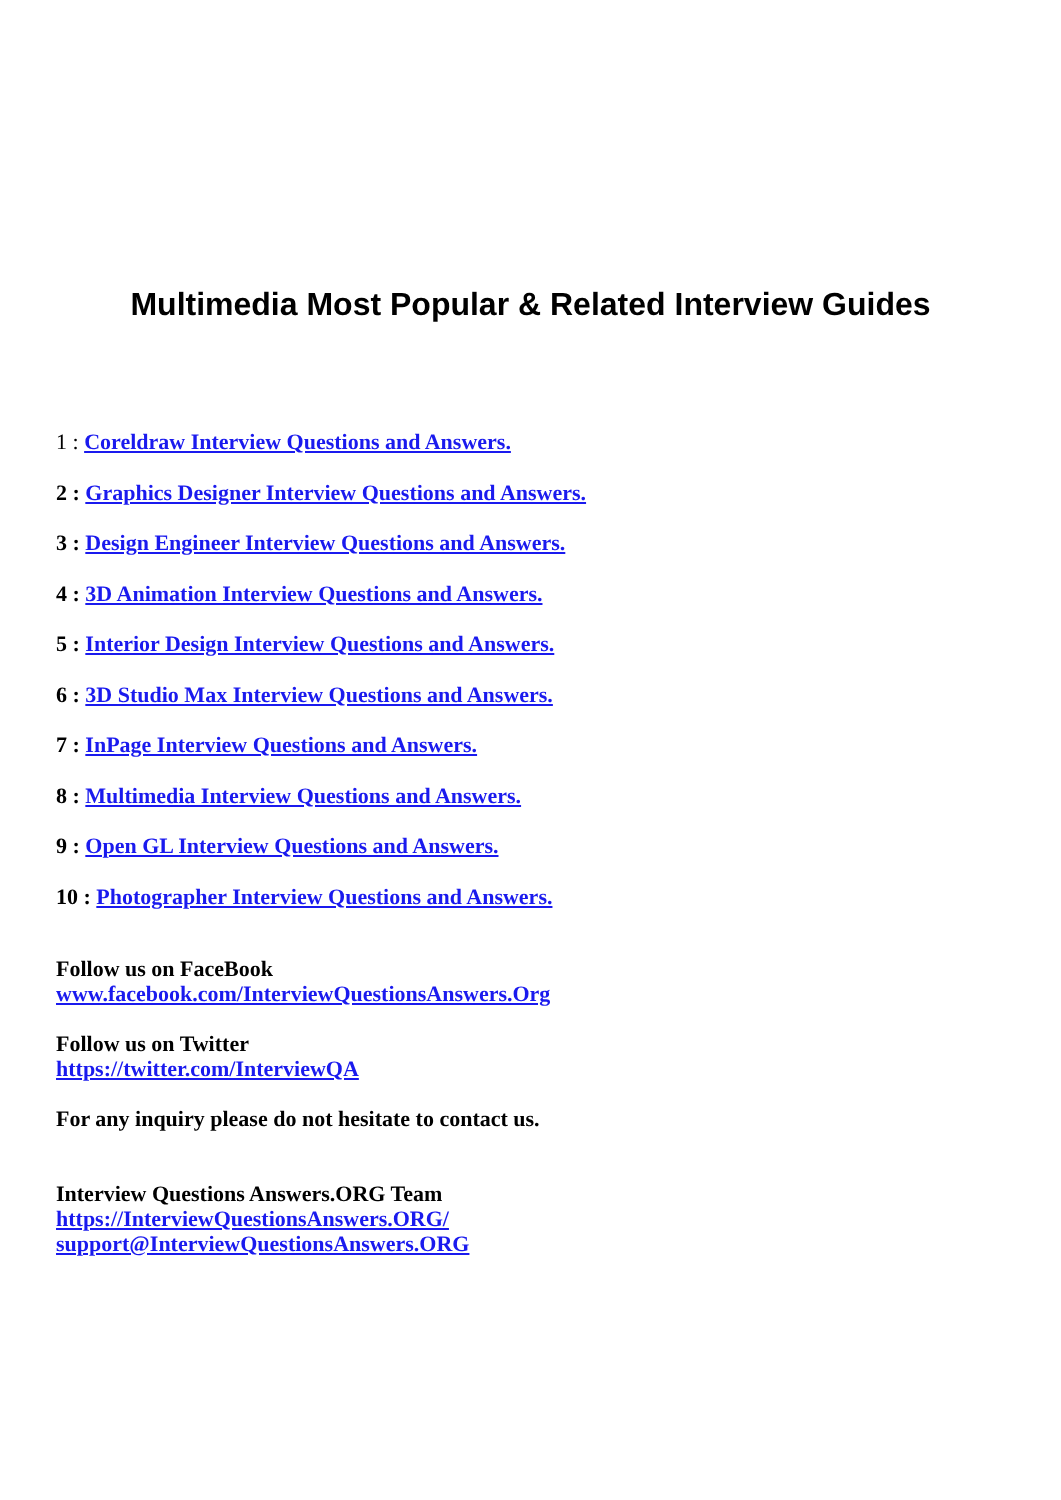Multimedia Most Popular & Related Interview Guides
1 : Coreldraw Interview Questions and Answers.
2 : Graphics Designer Interview Questions and Answers.
3 : Design Engineer Interview Questions and Answers.
4 : 3D Animation Interview Questions and Answers.
5 : Interior Design Interview Questions and Answers.
6 : 3D Studio Max Interview Questions and Answers.
7 : InPage Interview Questions and Answers.
8 : Multimedia Interview Questions and Answers.
9 : Open GL Interview Questions and Answers.
10 : Photographer Interview Questions and Answers.
Follow us on FaceBook
www.facebook.com/InterviewQuestionsAnswers.Org
Follow us on Twitter
https://twitter.com/InterviewQA
For any inquiry please do not hesitate to contact us.
Interview Questions Answers.ORG Team
https://InterviewQuestionsAnswers.ORG/
support@InterviewQuestionsAnswers.ORG